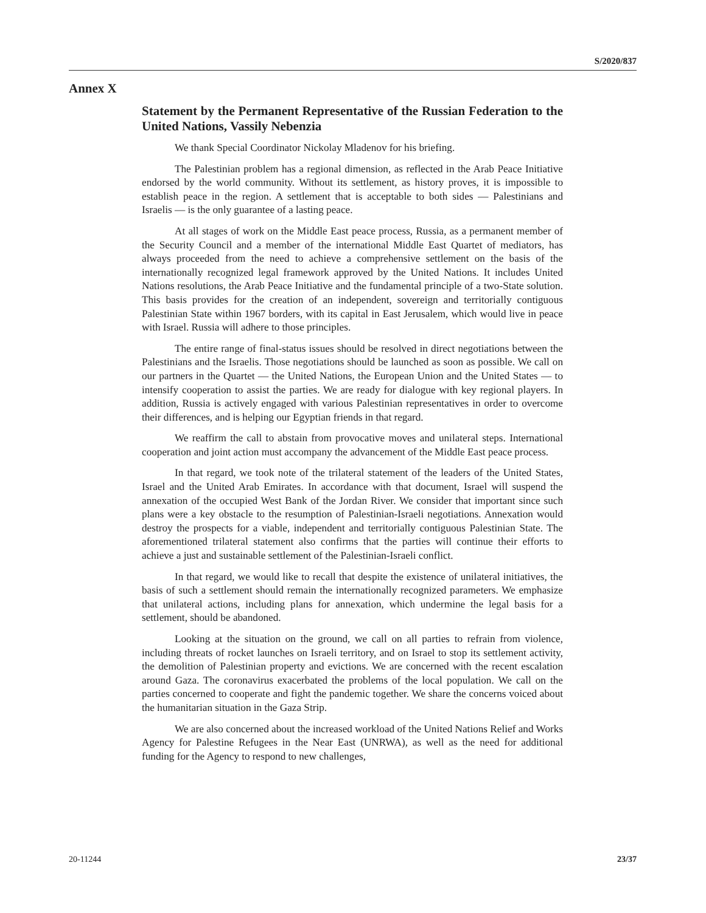S/2020/837
Annex X
Statement by the Permanent Representative of the Russian Federation to the United Nations, Vassily Nebenzia
We thank Special Coordinator Nickolay Mladenov for his briefing.
The Palestinian problem has a regional dimension, as reflected in the Arab Peace Initiative endorsed by the world community. Without its settlement, as history proves, it is impossible to establish peace in the region. A settlement that is acceptable to both sides — Palestinians and Israelis — is the only guarantee of a lasting peace.
At all stages of work on the Middle East peace process, Russia, as a permanent member of the Security Council and a member of the international Middle East Quartet of mediators, has always proceeded from the need to achieve a comprehensive settlement on the basis of the internationally recognized legal framework approved by the United Nations. It includes United Nations resolutions, the Arab Peace Initiative and the fundamental principle of a two-State solution. This basis provides for the creation of an independent, sovereign and territorially contiguous Palestinian State within 1967 borders, with its capital in East Jerusalem, which would live in peace with Israel. Russia will adhere to those principles.
The entire range of final-status issues should be resolved in direct negotiations between the Palestinians and the Israelis. Those negotiations should be launched as soon as possible. We call on our partners in the Quartet — the United Nations, the European Union and the United States — to intensify cooperation to assist the parties. We are ready for dialogue with key regional players. In addition, Russia is actively engaged with various Palestinian representatives in order to overcome their differences, and is helping our Egyptian friends in that regard.
We reaffirm the call to abstain from provocative moves and unilateral steps. International cooperation and joint action must accompany the advancement of the Middle East peace process.
In that regard, we took note of the trilateral statement of the leaders of the United States, Israel and the United Arab Emirates. In accordance with that document, Israel will suspend the annexation of the occupied West Bank of the Jordan River. We consider that important since such plans were a key obstacle to the resumption of Palestinian-Israeli negotiations. Annexation would destroy the prospects for a viable, independent and territorially contiguous Palestinian State. The aforementioned trilateral statement also confirms that the parties will continue their efforts to achieve a just and sustainable settlement of the Palestinian-Israeli conflict.
In that regard, we would like to recall that despite the existence of unilateral initiatives, the basis of such a settlement should remain the internationally recognized parameters. We emphasize that unilateral actions, including plans for annexation, which undermine the legal basis for a settlement, should be abandoned.
Looking at the situation on the ground, we call on all parties to refrain from violence, including threats of rocket launches on Israeli territory, and on Israel to stop its settlement activity, the demolition of Palestinian property and evictions. We are concerned with the recent escalation around Gaza. The coronavirus exacerbated the problems of the local population. We call on the parties concerned to cooperate and fight the pandemic together. We share the concerns voiced about the humanitarian situation in the Gaza Strip.
We are also concerned about the increased workload of the United Nations Relief and Works Agency for Palestine Refugees in the Near East (UNRWA), as well as the need for additional funding for the Agency to respond to new challenges,
20-11244 23/37